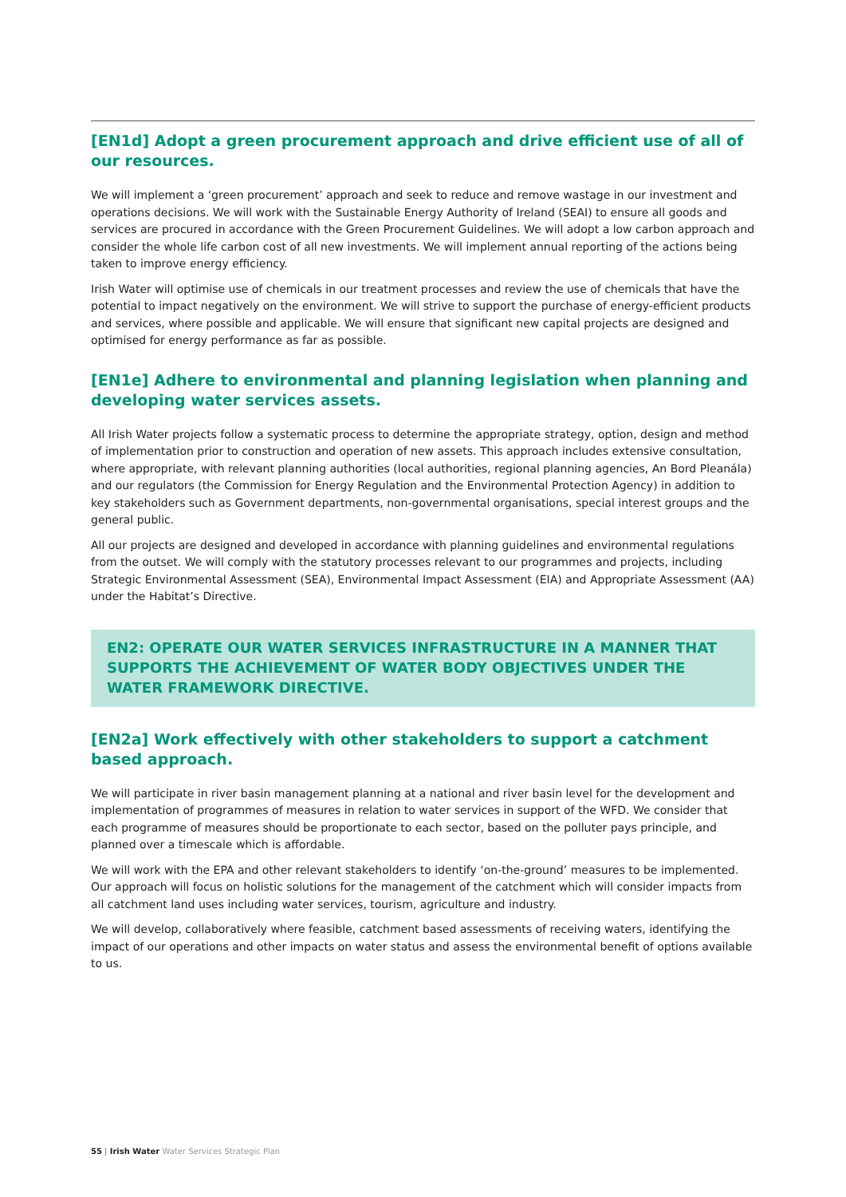[EN1d] Adopt a green procurement approach and drive efficient use of all of our resources.
We will implement a ‘green procurement’ approach and seek to reduce and remove wastage in our investment and operations decisions. We will work with the Sustainable Energy Authority of Ireland (SEAI) to ensure all goods and services are procured in accordance with the Green Procurement Guidelines. We will adopt a low carbon approach and consider the whole life carbon cost of all new investments. We will implement annual reporting of the actions being taken to improve energy efficiency.
Irish Water will optimise use of chemicals in our treatment processes and review the use of chemicals that have the potential to impact negatively on the environment. We will strive to support the purchase of energy-efficient products and services, where possible and applicable. We will ensure that significant new capital projects are designed and optimised for energy performance as far as possible.
[EN1e] Adhere to environmental and planning legislation when planning and developing water services assets.
All Irish Water projects follow a systematic process to determine the appropriate strategy, option, design and method of implementation prior to construction and operation of new assets. This approach includes extensive consultation, where appropriate, with relevant planning authorities (local authorities, regional planning agencies, An Bord Pleanála) and our regulators (the Commission for Energy Regulation and the Environmental Protection Agency) in addition to key stakeholders such as Government departments, non-governmental organisations, special interest groups and the general public.
All our projects are designed and developed in accordance with planning guidelines and environmental regulations from the outset. We will comply with the statutory processes relevant to our programmes and projects, including Strategic Environmental Assessment (SEA), Environmental Impact Assessment (EIA) and Appropriate Assessment (AA) under the Habitat’s Directive.
EN2: OPERATE OUR WATER SERVICES INFRASTRUCTURE IN A MANNER THAT SUPPORTS THE ACHIEVEMENT OF WATER BODY OBJECTIVES UNDER THE WATER FRAMEWORK DIRECTIVE.
[EN2a] Work effectively with other stakeholders to support a catchment based approach.
We will participate in river basin management planning at a national and river basin level for the development and implementation of programmes of measures in relation to water services in support of the WFD. We consider that each programme of measures should be proportionate to each sector, based on the polluter pays principle, and planned over a timescale which is affordable.
We will work with the EPA and other relevant stakeholders to identify ‘on-the-ground’ measures to be implemented. Our approach will focus on holistic solutions for the management of the catchment which will consider impacts from all catchment land uses including water services, tourism, agriculture and industry.
We will develop, collaboratively where feasible, catchment based assessments of receiving waters, identifying the impact of our operations and other impacts on water status and assess the environmental benefit of options available to us.
55 | Irish Water Water Services Strategic Plan